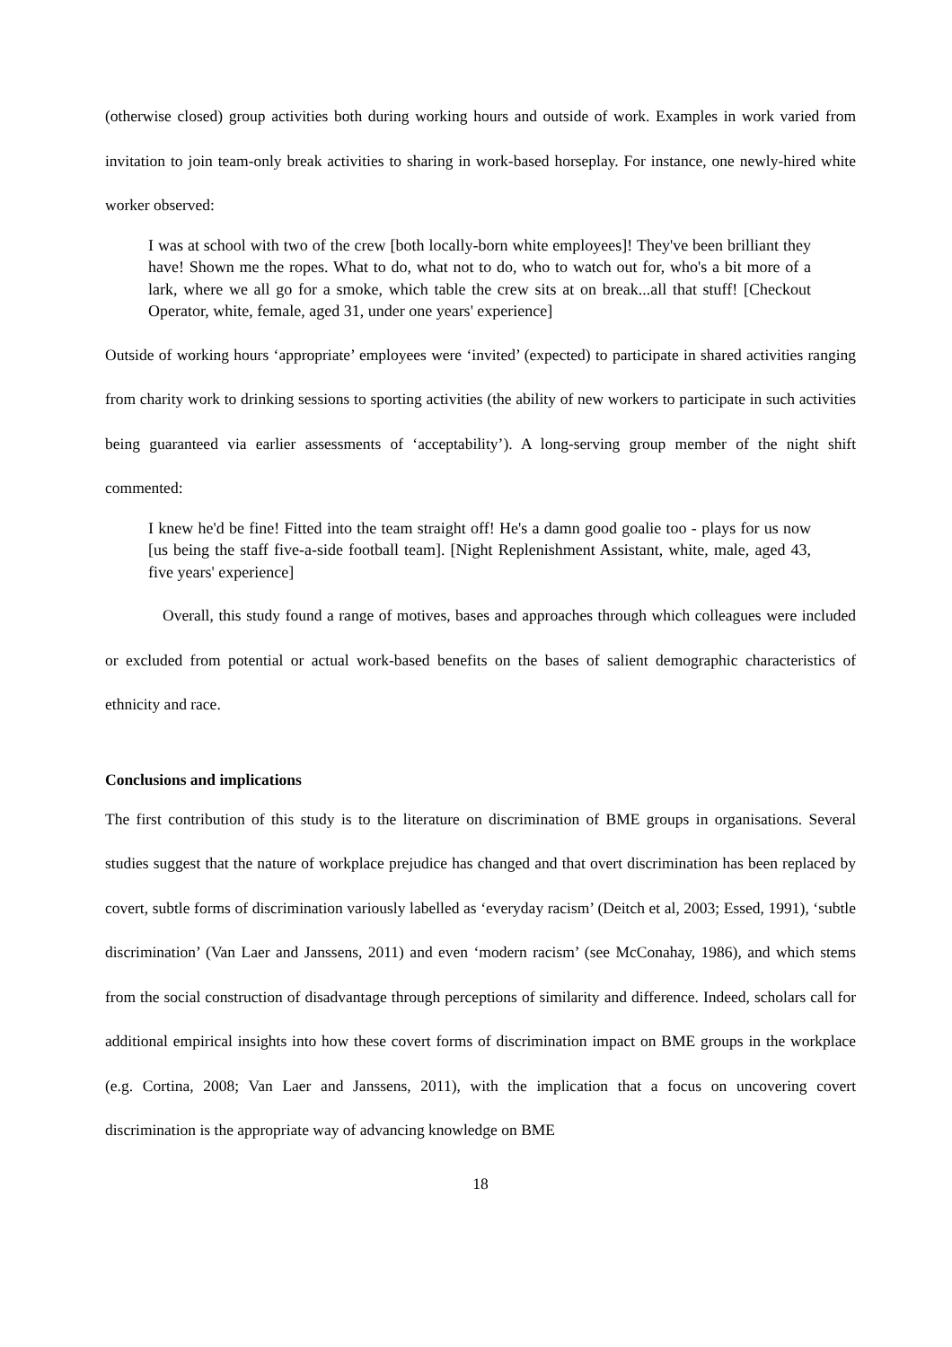(otherwise closed) group activities both during working hours and outside of work. Examples in work varied from invitation to join team-only break activities to sharing in work-based horseplay. For instance, one newly-hired white worker observed:
I was at school with two of the crew [both locally-born white employees]! They've been brilliant they have! Shown me the ropes. What to do, what not to do, who to watch out for, who's a bit more of a lark, where we all go for a smoke, which table the crew sits at on break...all that stuff! [Checkout Operator, white, female, aged 31, under one years' experience]
Outside of working hours ‘appropriate’ employees were ‘invited’ (expected) to participate in shared activities ranging from charity work to drinking sessions to sporting activities (the ability of new workers to participate in such activities being guaranteed via earlier assessments of ‘acceptability’). A long-serving group member of the night shift commented:
I knew he'd be fine! Fitted into the team straight off! He's a damn good goalie too - plays for us now [us being the staff five-a-side football team]. [Night Replenishment Assistant, white, male, aged 43, five years' experience]
Overall, this study found a range of motives, bases and approaches through which colleagues were included or excluded from potential or actual work-based benefits on the bases of salient demographic characteristics of ethnicity and race.
Conclusions and implications
The first contribution of this study is to the literature on discrimination of BME groups in organisations. Several studies suggest that the nature of workplace prejudice has changed and that overt discrimination has been replaced by covert, subtle forms of discrimination variously labelled as ‘everyday racism’ (Deitch et al, 2003; Essed, 1991), ‘subtle discrimination’ (Van Laer and Janssens, 2011) and even ‘modern racism’ (see McConahay, 1986), and which stems from the social construction of disadvantage through perceptions of similarity and difference. Indeed, scholars call for additional empirical insights into how these covert forms of discrimination impact on BME groups in the workplace (e.g. Cortina, 2008; Van Laer and Janssens, 2011), with the implication that a focus on uncovering covert discrimination is the appropriate way of advancing knowledge on BME
18